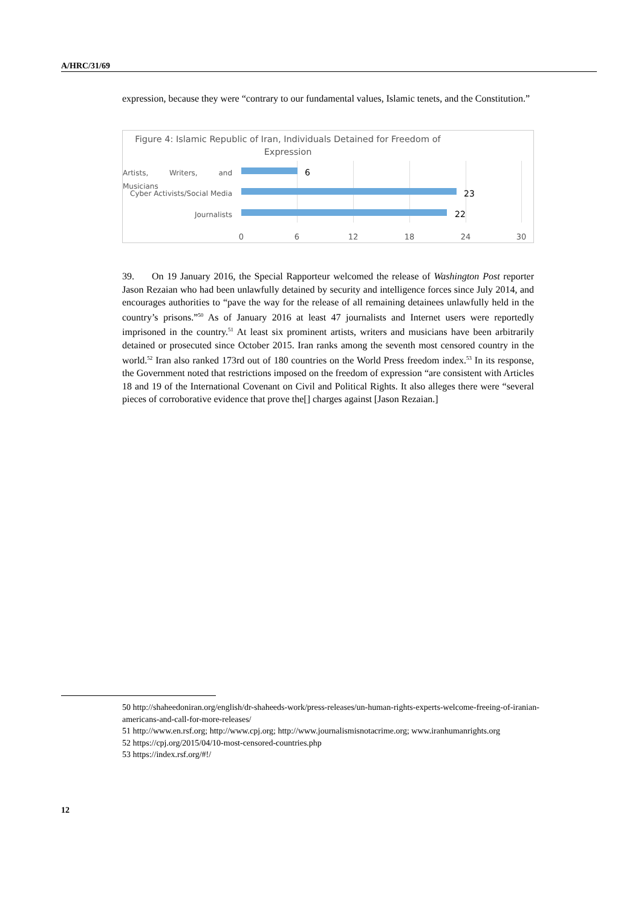A/HRC/31/69
expression, because they were “contrary to our fundamental values, Islamic tenets, and the Constitution.”
Figure 4: Islamic Republic of Iran, Individuals Detained for Freedom of Expression
Artists, Writers, and Musicians
6
Cyber Activists/Social Media 23
Journalists 22
0 6 12 18 24 30
39. On 19 January 2016, the Special Rapporteur welcomed the release of Washington Post reporter Jason Rezaian who had been unlawfully detained by security and intelligence forces since July 2014, and encourages authorities to “pave the way for the release of all remaining detainees unlawfully held in the country’s prisons.”<sup>50</sup> As of January 2016 at least 47 journalists and Internet users were reportedly imprisoned in the country.<sup>51</sup> At least six prominent artists, writers and musicians have been arbitrarily detained or prosecuted since October 2015. Iran ranks among the seventh most censored country in the world.<sup>52</sup> Iran also ranked 173rd out of 180 countries on the World Press freedom index.<sup>53</sup> In its response, the Government noted that restrictions imposed on the freedom of expression “are consistent with Articles 18 and 19 of the International Covenant on Civil and Political Rights. It also alleges there were “several pieces of corroborative evidence that prove the[] charges against [Jason Rezaian.]
50 http://shaheedoniran.org/english/dr-shaheeds-work/press-releases/un-human-rights-experts-welcome-freeing-of-iranian-americans-and-call-for-more-releases/
51 http://www.en.rsf.org; http://www.cpj.org; http://www.journalismisnotacrime.org; www.iranhumanrights.org
52 https://cpj.org/2015/04/10-most-censored-countries.php
53 https://index.rsf.org/#!/
12